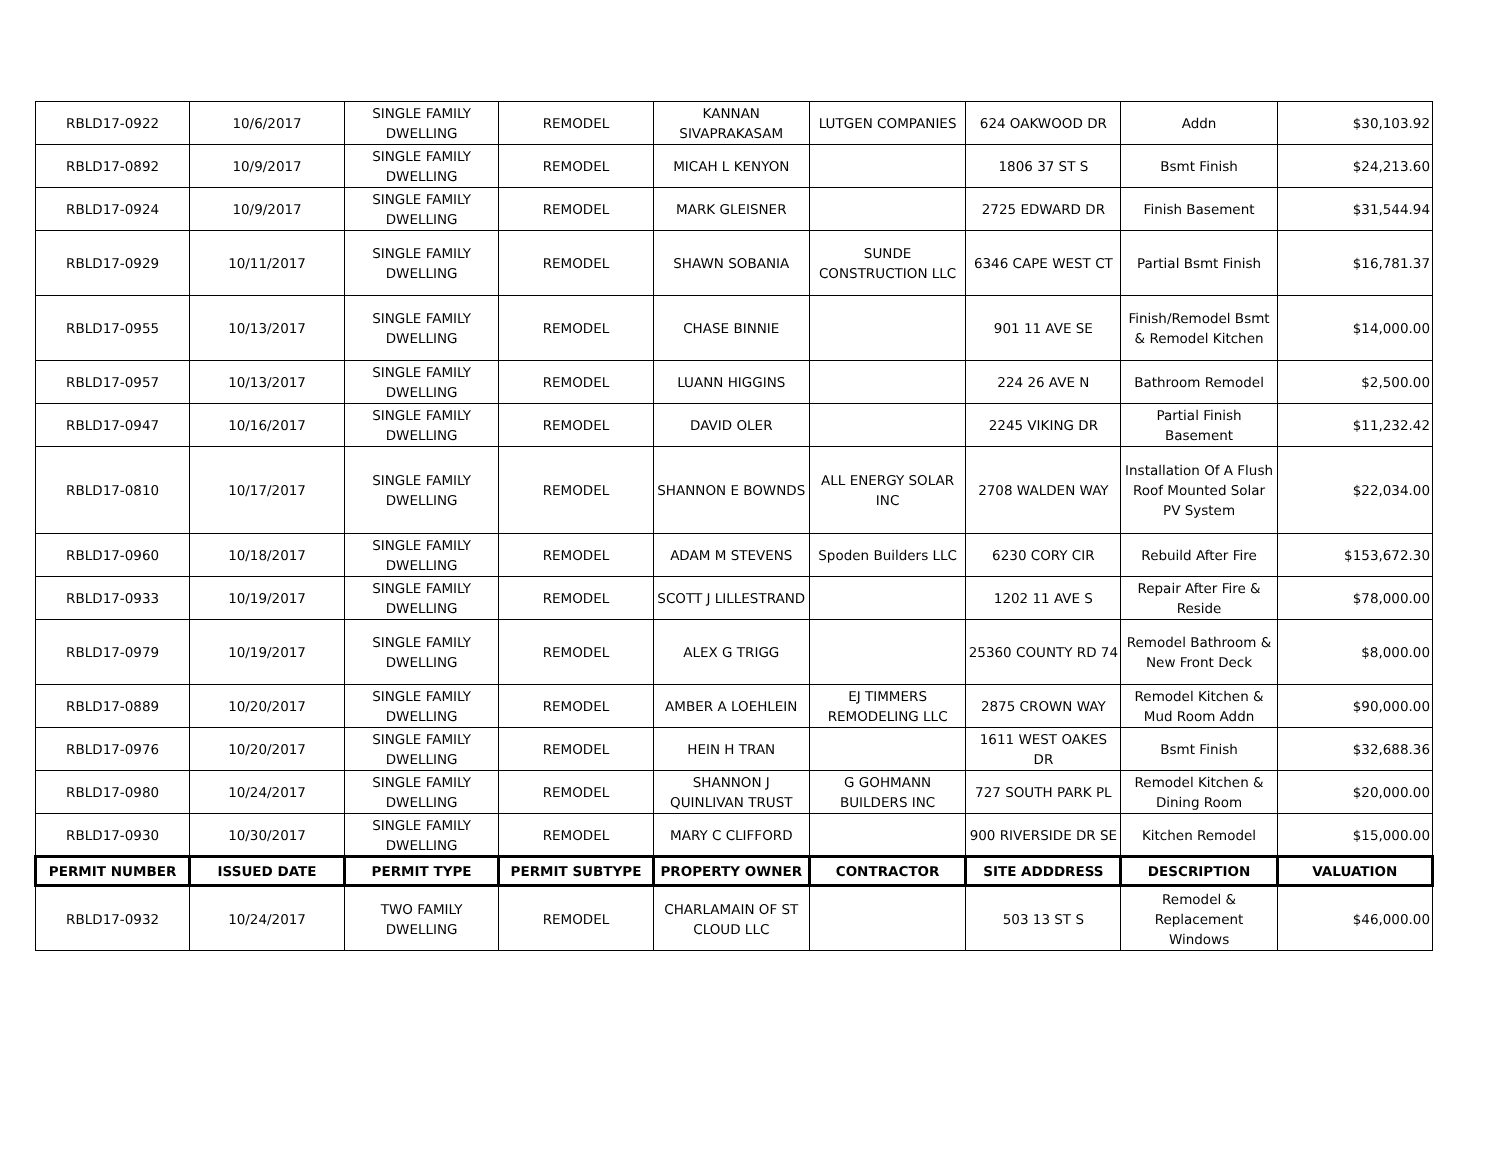| RBLD17-0922 | 10/6/2017 | SINGLE FAMILY DWELLING | REMODEL | KANNAN SIVAPRAKASAM | LUTGEN COMPANIES | 624 OAKWOOD DR | Addn | $30,103.92 |
| RBLD17-0892 | 10/9/2017 | SINGLE FAMILY DWELLING | REMODEL | MICAH L KENYON | | 1806 37 ST S | Bsmt Finish | $24,213.60 |
| RBLD17-0924 | 10/9/2017 | SINGLE FAMILY DWELLING | REMODEL | MARK GLEISNER | | 2725 EDWARD DR | Finish Basement | $31,544.94 |
| RBLD17-0929 | 10/11/2017 | SINGLE FAMILY DWELLING | REMODEL | SHAWN SOBANIA | SUNDE CONSTRUCTION LLC | 6346 CAPE WEST CT | Partial Bsmt Finish | $16,781.37 |
| RBLD17-0955 | 10/13/2017 | SINGLE FAMILY DWELLING | REMODEL | CHASE BINNIE | | 901 11 AVE SE | Finish/Remodel Bsmt & Remodel Kitchen | $14,000.00 |
| RBLD17-0957 | 10/13/2017 | SINGLE FAMILY DWELLING | REMODEL | LUANN HIGGINS | | 224 26 AVE N | Bathroom Remodel | $2,500.00 |
| RBLD17-0947 | 10/16/2017 | SINGLE FAMILY DWELLING | REMODEL | DAVID OLER | | 2245 VIKING DR | Partial Finish Basement | $11,232.42 |
| RBLD17-0810 | 10/17/2017 | SINGLE FAMILY DWELLING | REMODEL | SHANNON E BOWNDS | ALL ENERGY SOLAR INC | 2708 WALDEN WAY | Installation Of A Flush Roof Mounted Solar PV System | $22,034.00 |
| RBLD17-0960 | 10/18/2017 | SINGLE FAMILY DWELLING | REMODEL | ADAM M STEVENS | Spoden Builders LLC | 6230 CORY CIR | Rebuild After Fire | $153,672.30 |
| RBLD17-0933 | 10/19/2017 | SINGLE FAMILY DWELLING | REMODEL | SCOTT J LILLESTRAND | | 1202 11 AVE S | Repair After Fire & Reside | $78,000.00 |
| RBLD17-0979 | 10/19/2017 | SINGLE FAMILY DWELLING | REMODEL | ALEX G TRIGG | | 25360 COUNTY RD 74 | Remodel Bathroom & New Front Deck | $8,000.00 |
| RBLD17-0889 | 10/20/2017 | SINGLE FAMILY DWELLING | REMODEL | AMBER A LOEHLEIN | EJ TIMMERS REMODELING LLC | 2875 CROWN WAY | Remodel Kitchen & Mud Room Addn | $90,000.00 |
| RBLD17-0976 | 10/20/2017 | SINGLE FAMILY DWELLING | REMODEL | HEIN H TRAN | | 1611 WEST OAKES DR | Bsmt Finish | $32,688.36 |
| RBLD17-0980 | 10/24/2017 | SINGLE FAMILY DWELLING | REMODEL | SHANNON J QUINLIVAN TRUST | G GOHMANN BUILDERS INC | 727 SOUTH PARK PL | Remodel Kitchen & Dining Room | $20,000.00 |
| RBLD17-0930 | 10/30/2017 | SINGLE FAMILY DWELLING | REMODEL | MARY C CLIFFORD | | 900 RIVERSIDE DR SE | Kitchen Remodel | $15,000.00 |
| PERMIT NUMBER | ISSUED DATE | PERMIT TYPE | PERMIT SUBTYPE | PROPERTY OWNER | CONTRACTOR | SITE ADDDRESS | DESCRIPTION | VALUATION |
| RBLD17-0932 | 10/24/2017 | TWO FAMILY DWELLING | REMODEL | CHARLAMAIN OF ST CLOUD LLC | | 503 13 ST S | Remodel & Replacement Windows | $46,000.00 |